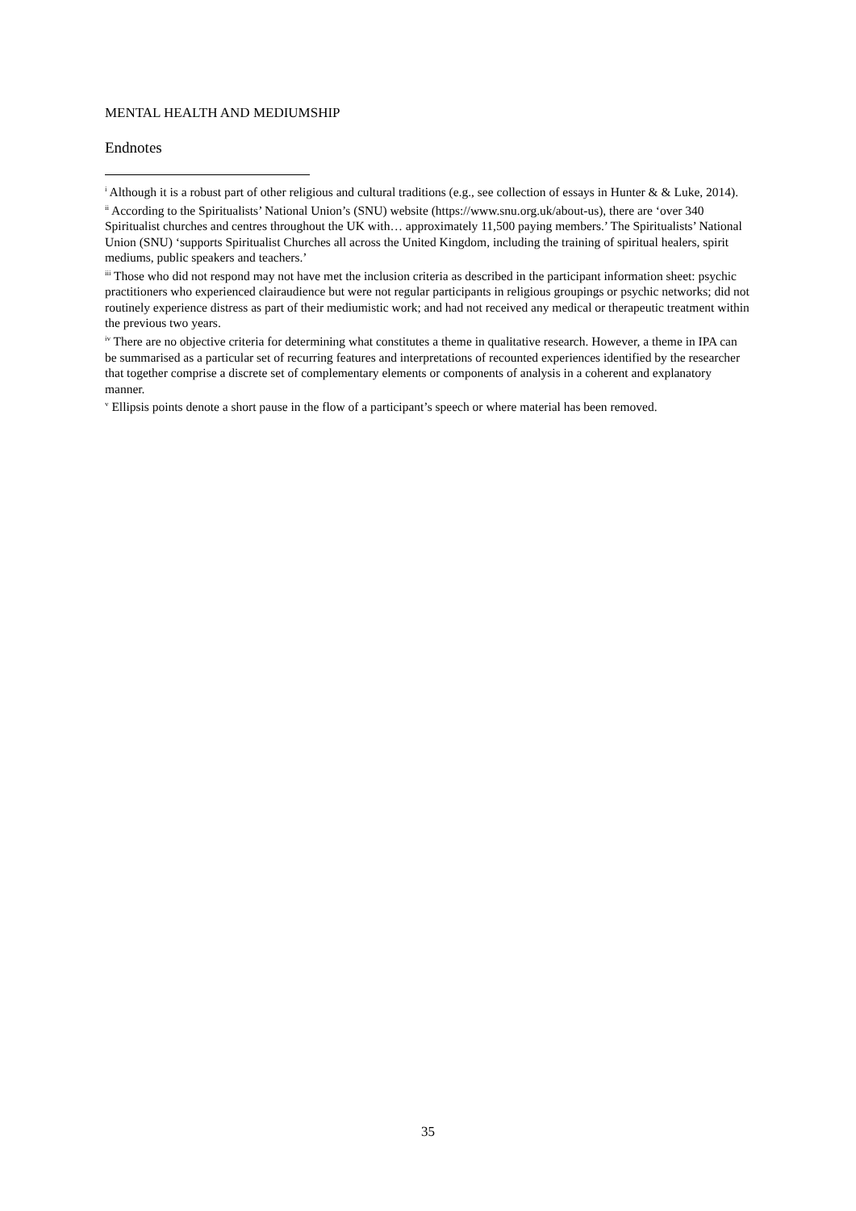MENTAL HEALTH AND MEDIUMSHIP
Endnotes
<sup>i</sup> Although it is a robust part of other religious and cultural traditions (e.g., see collection of essays in Hunter & & Luke, 2014).
<sup>ii</sup> According to the Spiritualists’ National Union’s (SNU) website (https://www.snu.org.uk/about-us), there are ‘over 340 Spiritualist churches and centres throughout the UK with… approximately 11,500 paying members.’ The Spiritualists’ National Union (SNU) ‘supports Spiritualist Churches all across the United Kingdom, including the training of spiritual healers, spirit mediums, public speakers and teachers.’
<sup>iii</sup> Those who did not respond may not have met the inclusion criteria as described in the participant information sheet: psychic practitioners who experienced clairaudience but were not regular participants in religious groupings or psychic networks; did not routinely experience distress as part of their mediumistic work; and had not received any medical or therapeutic treatment within the previous two years.
<sup>iv</sup> There are no objective criteria for determining what constitutes a theme in qualitative research. However, a theme in IPA can be summarised as a particular set of recurring features and interpretations of recounted experiences identified by the researcher that together comprise a discrete set of complementary elements or components of analysis in a coherent and explanatory manner.
<sup>v</sup> Ellipsis points denote a short pause in the flow of a participant’s speech or where material has been removed.
35